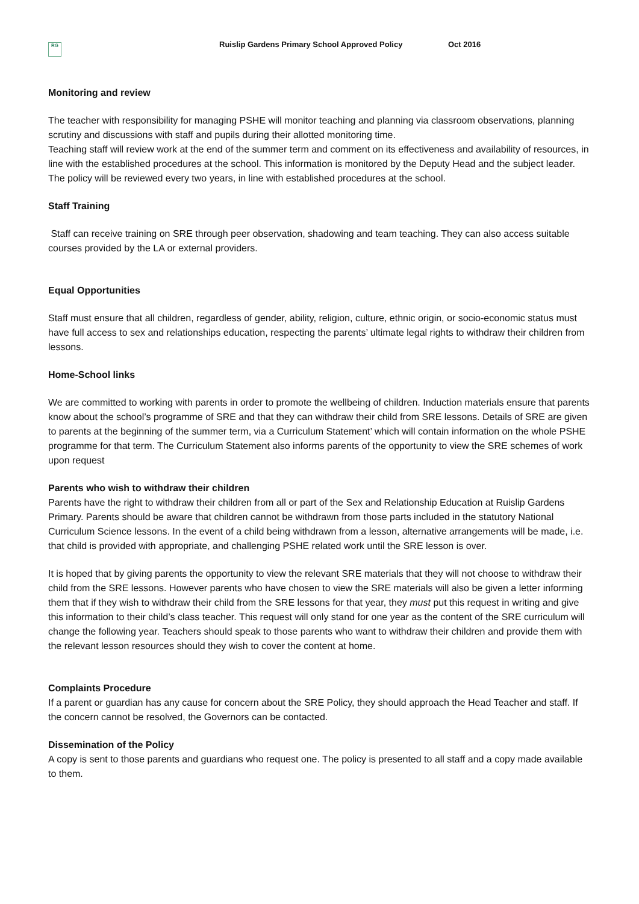RG
Ruislip Gardens Primary School Approved Policy Oct 2016
Monitoring and review
The teacher with responsibility for managing PSHE will monitor teaching and planning via classroom observations, planning scrutiny and discussions with staff and pupils during their allotted monitoring time.
Teaching staff will review work at the end of the summer term and comment on its effectiveness and availability of resources, in line with the established procedures at the school. This information is monitored by the Deputy Head and the subject leader. The policy will be reviewed every two years, in line with established procedures at the school.
Staff Training
Staff can receive training on SRE through peer observation, shadowing and team teaching. They can also access suitable courses provided by the LA or external providers.
Equal Opportunities
Staff must ensure that all children, regardless of gender, ability, religion, culture, ethnic origin, or socio-economic status must have full access to sex and relationships education, respecting the parents’ ultimate legal rights to withdraw their children from lessons.
Home-School links
We are committed to working with parents in order to promote the wellbeing of children. Induction materials ensure that parents know about the school’s programme of SRE and that they can withdraw their child from SRE lessons. Details of SRE are given to parents at the beginning of the summer term, via a Curriculum Statement’ which will contain information on the whole PSHE programme for that term. The Curriculum Statement also informs parents of the opportunity to view the SRE schemes of work upon request
Parents who wish to withdraw their children
Parents have the right to withdraw their children from all or part of the Sex and Relationship Education at Ruislip Gardens Primary. Parents should be aware that children cannot be withdrawn from those parts included in the statutory National Curriculum Science lessons. In the event of a child being withdrawn from a lesson, alternative arrangements will be made, i.e. that child is provided with appropriate, and challenging PSHE related work until the SRE lesson is over.
It is hoped that by giving parents the opportunity to view the relevant SRE materials that they will not choose to withdraw their child from the SRE lessons. However parents who have chosen to view the SRE materials will also be given a letter informing them that if they wish to withdraw their child from the SRE lessons for that year, they must put this request in writing and give this information to their child’s class teacher. This request will only stand for one year as the content of the SRE curriculum will change the following year. Teachers should speak to those parents who want to withdraw their children and provide them with the relevant lesson resources should they wish to cover the content at home.
Complaints Procedure
If a parent or guardian has any cause for concern about the SRE Policy, they should approach the Head Teacher and staff. If the concern cannot be resolved, the Governors can be contacted.
Dissemination of the Policy
A copy is sent to those parents and guardians who request one. The policy is presented to all staff and a copy made available to them.